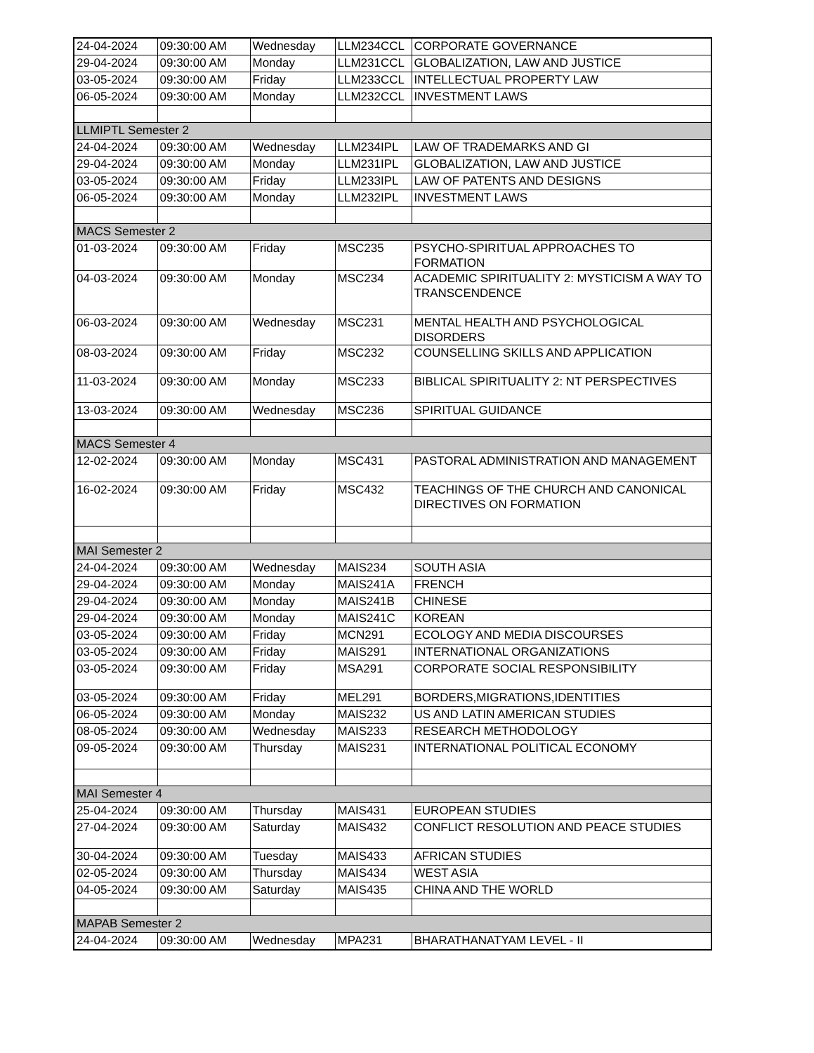| 24-04-2024 | 09:30:00 AM | Wednesday | LLM234CCL | CORPORATE GOVERNANCE |
| 29-04-2024 | 09:30:00 AM | Monday | LLM231CCL | GLOBALIZATION, LAW AND JUSTICE |
| 03-05-2024 | 09:30:00 AM | Friday | LLM233CCL | INTELLECTUAL PROPERTY LAW |
| 06-05-2024 | 09:30:00 AM | Monday | LLM232CCL | INVESTMENT LAWS |
| LLMIPTL Semester 2 | | | | |
| 24-04-2024 | 09:30:00 AM | Wednesday | LLM234IPL | LAW OF TRADEMARKS AND GI |
| 29-04-2024 | 09:30:00 AM | Monday | LLM231IPL | GLOBALIZATION, LAW AND JUSTICE |
| 03-05-2024 | 09:30:00 AM | Friday | LLM233IPL | LAW OF PATENTS AND DESIGNS |
| 06-05-2024 | 09:30:00 AM | Monday | LLM232IPL | INVESTMENT LAWS |
| MACS Semester 2 | | | | |
| 01-03-2024 | 09:30:00 AM | Friday | MSC235 | PSYCHO-SPIRITUAL APPROACHES TO FORMATION |
| 04-03-2024 | 09:30:00 AM | Monday | MSC234 | ACADEMIC SPIRITUALITY 2: MYSTICISM A WAY TO TRANSCENDENCE |
| 06-03-2024 | 09:30:00 AM | Wednesday | MSC231 | MENTAL HEALTH AND PSYCHOLOGICAL DISORDERS |
| 08-03-2024 | 09:30:00 AM | Friday | MSC232 | COUNSELLING SKILLS AND APPLICATION |
| 11-03-2024 | 09:30:00 AM | Monday | MSC233 | BIBLICAL SPIRITUALITY 2: NT PERSPECTIVES |
| 13-03-2024 | 09:30:00 AM | Wednesday | MSC236 | SPIRITUAL GUIDANCE |
| MACS Semester 4 | | | | |
| 12-02-2024 | 09:30:00 AM | Monday | MSC431 | PASTORAL ADMINISTRATION AND MANAGEMENT |
| 16-02-2024 | 09:30:00 AM | Friday | MSC432 | TEACHINGS OF THE CHURCH AND CANONICAL DIRECTIVES ON FORMATION |
| MAI Semester 2 | | | | |
| 24-04-2024 | 09:30:00 AM | Wednesday | MAIS234 | SOUTH ASIA |
| 29-04-2024 | 09:30:00 AM | Monday | MAIS241A | FRENCH |
| 29-04-2024 | 09:30:00 AM | Monday | MAIS241B | CHINESE |
| 29-04-2024 | 09:30:00 AM | Monday | MAIS241C | KOREAN |
| 03-05-2024 | 09:30:00 AM | Friday | MCN291 | ECOLOGY AND MEDIA DISCOURSES |
| 03-05-2024 | 09:30:00 AM | Friday | MAIS291 | INTERNATIONAL ORGANIZATIONS |
| 03-05-2024 | 09:30:00 AM | Friday | MSA291 | CORPORATE SOCIAL RESPONSIBILITY |
| 03-05-2024 | 09:30:00 AM | Friday | MEL291 | BORDERS,MIGRATIONS,IDENTITIES |
| 06-05-2024 | 09:30:00 AM | Monday | MAIS232 | US AND LATIN AMERICAN STUDIES |
| 08-05-2024 | 09:30:00 AM | Wednesday | MAIS233 | RESEARCH METHODOLOGY |
| 09-05-2024 | 09:30:00 AM | Thursday | MAIS231 | INTERNATIONAL POLITICAL ECONOMY |
| MAI Semester 4 | | | | |
| 25-04-2024 | 09:30:00 AM | Thursday | MAIS431 | EUROPEAN STUDIES |
| 27-04-2024 | 09:30:00 AM | Saturday | MAIS432 | CONFLICT RESOLUTION AND PEACE STUDIES |
| 30-04-2024 | 09:30:00 AM | Tuesday | MAIS433 | AFRICAN STUDIES |
| 02-05-2024 | 09:30:00 AM | Thursday | MAIS434 | WEST ASIA |
| 04-05-2024 | 09:30:00 AM | Saturday | MAIS435 | CHINA AND THE WORLD |
| MAPAB Semester 2 | | | | |
| 24-04-2024 | 09:30:00 AM | Wednesday | MPA231 | BHARATHANATYAM LEVEL - II |